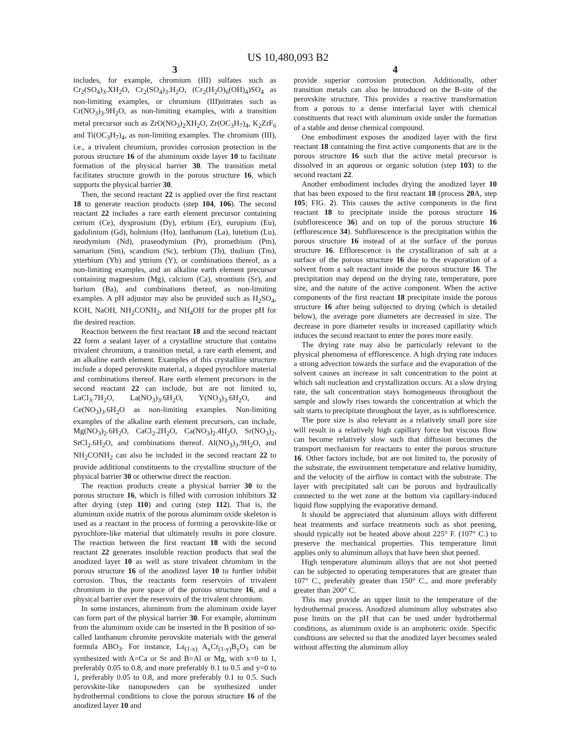US 10,480,093 B2
3
includes, for example, chromium (III) sulfates such as Cr<sub>2</sub>(SO<sub>4</sub>)<sub>3</sub>.XH<sub>2</sub>O, Cr<sub>2</sub>(SO<sub>4</sub>)<sub>3</sub>.H<sub>2</sub>O, (Cr<sub>2</sub>(H<sub>2</sub>O)<sub>6</sub>(OH)<sub>4</sub>)SO<sub>4</sub> as non-limiting examples, or chromium (III)nitrates such as Cr(NO<sub>3</sub>)<sub>3</sub>.9H<sub>2</sub>O, as non-limiting examples, with a transition metal precursor such as ZrO(NO<sub>3</sub>)<sub>2</sub>XH<sub>2</sub>O, Zr(OC<sub>3</sub>H<sub>7</sub>)<sub>4</sub>, K<sub>2</sub>ZrF<sub>6</sub> and Ti(OC<sub>3</sub>H<sub>7</sub>)<sub>4</sub>, as non-limiting examples. The chromium (III), i.e., a trivalent chromium, provides corrosion protection in the porous structure 16 of the aluminum oxide layer 10 to facilitate formation of the physical barrier 30. The transition metal facilitates structure growth in the porous structure 16, which supports the physical barrier 30.
Then, the second reactant 22 is applied over the first reactant 18 to generate reaction products (step 104, 106). The second reactant 22 includes a rare earth element precursor containing cerium (Ce), dysprosium (Dy), erbium (Er), europium (Eu), gadolinium (Gd), holmium (Ho), lanthanum (La), lutetium (Lu), neodymium (Nd), praseodymium (Pr), promethium (Pm), samarium (Sm), scandium (Sc), terbium (Tb), thulium (Tm), ytterbium (Yb) and yttrium (Y), or combinations thereof, as a non-limiting examples, and an alkaline earth element precursor containing magnesium (Mg), calcium (Ca), strontium (Sr), and barium (Ba), and combinations thereof, as non-limiting examples. A pH adjustor may also be provided such as H<sub>2</sub>SO<sub>4</sub>, KOH, NaOH, NH<sub>2</sub>CONH<sub>2</sub>, and NH<sub>4</sub>OH for the proper pH for the desired reaction.
Reaction between the first reactant 18 and the second reactant 22 form a sealant layer of a crystalline structure that contains trivalent chromium, a transition metal, a rare earth element, and an alkaline earth element. Examples of this crystalline structure include a doped perovskite material, a doped pyrochlore material and combinations thereof. Rare earth element precursors in the second reactant 22 can include, but are not limited to, LaCl<sub>3</sub>.7H<sub>2</sub>O, La(NO<sub>3</sub>)<sub>3</sub>.6H<sub>2</sub>O, Y(NO<sub>3</sub>)<sub>3</sub>.6H<sub>2</sub>O, and Ce(NO<sub>3</sub>)<sub>3</sub>.6H<sub>2</sub>O as non-limiting examples. Non-limiting examples of the alkaline earth element precursors, can include, Mg(NO<sub>3</sub>)<sub>2</sub>.6H<sub>2</sub>O, CaCl<sub>2</sub>.2H<sub>2</sub>O, Ca(NO<sub>3</sub>)<sub>2</sub>.4H<sub>2</sub>O, Sr(NO<sub>3</sub>)<sub>2</sub>, SrCl<sub>2</sub>.6H<sub>2</sub>O, and combinations thereof. Al(NO<sub>3</sub>)<sub>3</sub>.9H<sub>2</sub>O, and NH<sub>2</sub>CONH<sub>2</sub> can also be included in the second reactant 22 to provide additional constituents to the crystalline structure of the physical barrier 30 or otherwise direct the reaction.
The reaction products create a physical barrier 30 to the porous structure 16, which is filled with corrosion inhibitors 32 after drying (step 110) and curing (step 112). That is, the aluminum oxide matrix of the porous aluminum oxide skeleton is used as a reactant in the process of forming a perovskite-like or pyrochlore-like material that ultimately results in pore closure. The reaction between the first reactant 18 with the second reactant 22 generates insoluble reaction products that seal the anodized layer 10 as well as store trivalent chromium in the porous structure 16 of the anodized layer 10 to further inhibit corrosion. Thus, the reactants form reservoirs of trivalent chromium in the pore space of the porous structure 16, and a physical barrier over the reservoirs of the trivalent chromium.
In some instances, aluminum from the aluminum oxide layer can form part of the physical barrier 30. For example, aluminum from the aluminum oxide can be inserted in the B position of so-called lanthanum chromite perovskite materials with the general formula ABO<sub>3</sub>. For instance, La<sub>(1-x)</sub> A<sub>x</sub>Cr<sub>(1-y)</sub>B<sub>y</sub>O<sub>3</sub> can be synthesized with A=Ca or Sr and B=Al or Mg, with x=0 to 1, preferably 0.05 to 0.8, and more preferably 0.1 to 0.5 and y=0 to 1, preferably 0.05 to 0.8, and more preferably 0.1 to 0.5. Such perovskite-like nanopowders can be synthesized under hydrothermal conditions to close the porous structure 16 of the anodized layer 10 and
4
provide superior corrosion protection. Additionally, other transition metals can also be introduced on the B-site of the perovskite structure. This provides a reactive transformation from a porous to a dense interfacial layer with chemical constituents that react with aluminum oxide under the formation of a stable and dense chemical compound.
One embodiment exposes the anodized layer with the first reactant 18 containing the first active components that are in the porous structure 16 such that the active metal precursor is dissolved in an aqueous or organic solution (step 103) to the second reactant 22.
Another embodiment includes drying the anodized layer 10 that has been exposed to the first reactant 18 (process 20 A, step 105; FIG. 2). This causes the active components in the first reactant 18 to precipitate inside the porous structure 16 (subflorescence 36) and on top of the porous structure 16 (efflorescence 34). Subflorescence is the precipitation within the porous structure 16 instead of at the surface of the porous structure 16. Efflorescence is the crystallization of salt at a surface of the porous structure 16 due to the evaporation of a solvent from a salt reactant inside the porous structure 16. The precipitation may depend on the drying rate, temperature, pore size, and the nature of the active component. When the active components of the first reactant 18 precipitate inside the porous structure 16 after being subjected to drying (which is detailed below), the average pore diameters are decreased in size. The decrease in pore diameter results in increased capillarity which induces the second reactant to enter the pores more easily.
The drying rate may also be particularly relevant to the physical phenomena of efflorescence. A high drying rate induces a strong advection towards the surface and the evaporation of the solvent causes an increase in salt concentration to the point at which salt nucleation and crystallization occurs. At a slow drying rate, the salt concentration stays homogeneous throughout the sample and slowly rises towards the concentration at which the salt starts to precipitate throughout the layer, as is subflorescence.
The pore size is also relevant as a relatively small pore size will result in a relatively high capillary force but viscous flow can become relatively slow such that diffusion becomes the transport mechanism for reactants to enter the porous structure 16. Other factors include, but are not limited to, the porosity of the substrate, the environment temperature and relative humidity, and the velocity of the airflow in contact with the substrate. The layer with precipitated salt can be porous and hydraulically connected to the wet zone at the bottom via capillary-induced liquid flow supplying the evaporative demand.
It should be appreciated that aluminum alloys with different heat treatments and surface treatments such as shot peening, should typically not be heated above about 225° F. (107° C.) to preserve the mechanical properties. This temperature limit applies only to aluminum alloys that have been shot peened.
High temperature aluminum alloys that are not shot peened can be subjected to operating temperatures that are greater than 107° C., preferably greater than 150° C., and more preferably greater than 200° C.
This may provide an upper limit to the temperature of the hydrothermal process. Anodized aluminum alloy substrates also pose limits on the pH that can be used under hydrothermal conditions, as aluminum oxide is an amphoteric oxide. Specific conditions are selected so that the anodized layer becomes sealed without affecting the aluminum alloy